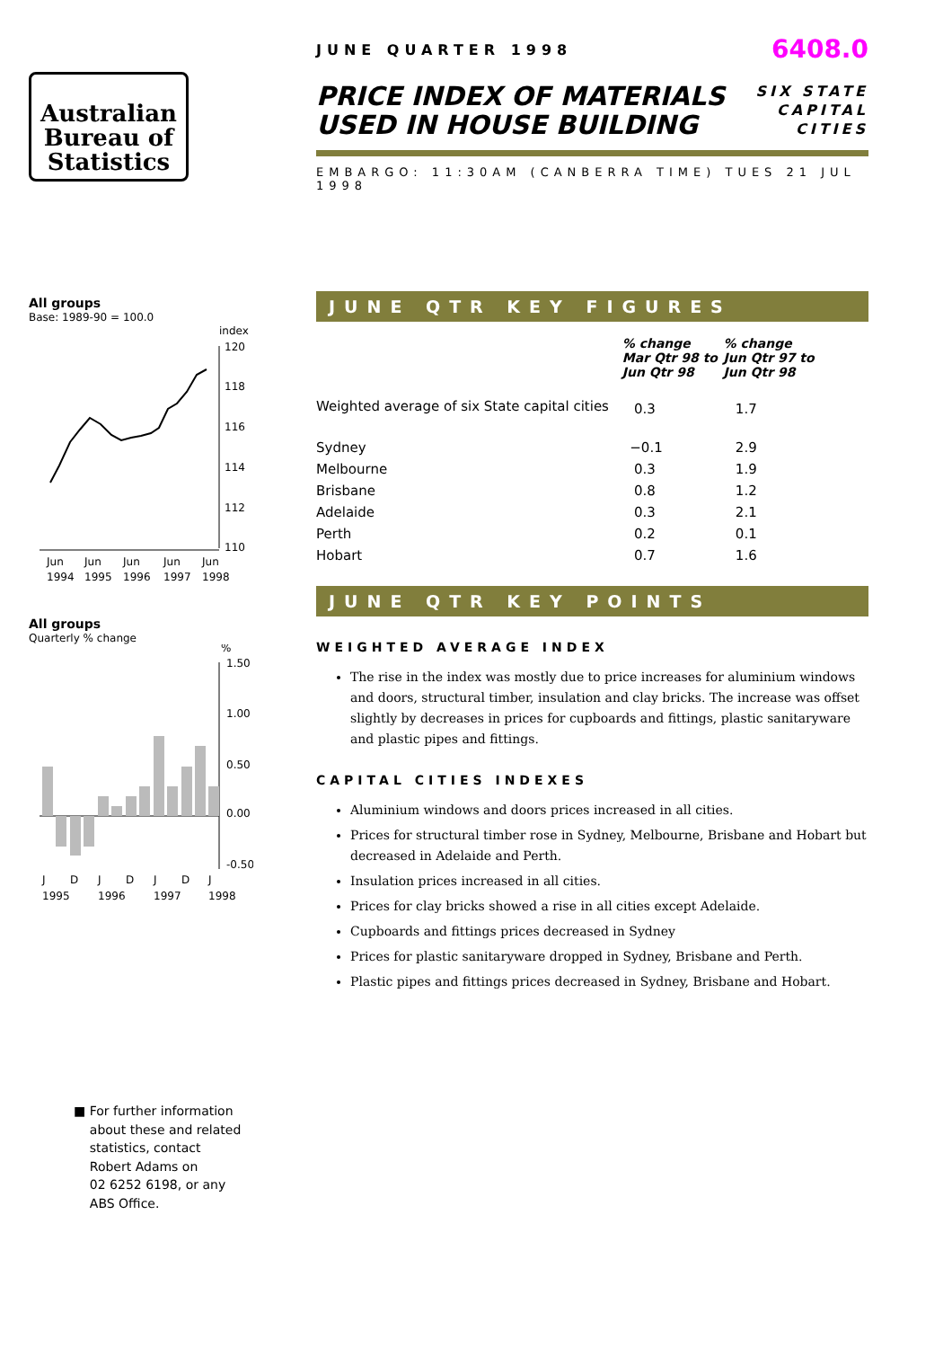Australian
Bureau of
Statistics
All groups
Base: 1989-90 = 100.0
index
120
118
116
114
112
110
Jun
Jun
Jun
Jun
Jun
1994
1995
1996
1997
1998
All groups
Quarterly % change
%
1.50
1.00
0.50
0.00
-0.50
J
D
J
D
J
D
J
1995
1996
1997
1998
■ For further information
about these and related
statistics, contact
Robert Adams on
02 6252 6198, or any
ABS Office.
JUNE QUARTER 1998 6408.0
PRICE INDEX OF MATERIALS
USED IN HOUSE BUILDING
SIX STATE
CAPITAL
CITIES
EMBARGO: 11:30AM (CANBERRA TIME) TUES 21 JUL 1998
JUNE QTR KEY FIGURES
| | % change Mar Qtr 98 to Jun Qtr 98 | % change Jun Qtr 97 to Jun Qtr 98 |
| --- | --- | --- |
| Weighted average of six State capital cities | 0.3 | 1.7 |
| Sydney | −0.1 | 2.9 |
| Melbourne | 0.3 | 1.9 |
| Brisbane | 0.8 | 1.2 |
| Adelaide | 0.3 | 2.1 |
| Perth | 0.2 | 0.1 |
| Hobart | 0.7 | 1.6 |
JUNE QTR KEY POINTS
WEIGHTED AVERAGE INDEX
The rise in the index was mostly due to price increases for aluminium windows and doors, structural timber, insulation and clay bricks. The increase was offset slightly by decreases in prices for cupboards and fittings, plastic sanitaryware and plastic pipes and fittings.
CAPITAL CITIES INDEXES
Aluminium windows and doors prices increased in all cities.
Prices for structural timber rose in Sydney, Melbourne, Brisbane and Hobart but decreased in Adelaide and Perth.
Insulation prices increased in all cities.
Prices for clay bricks showed a rise in all cities except Adelaide.
Cupboards and fittings prices decreased in Sydney
Prices for plastic sanitaryware dropped in Sydney, Brisbane and Perth.
Plastic pipes and fittings prices decreased in Sydney, Brisbane and Hobart.